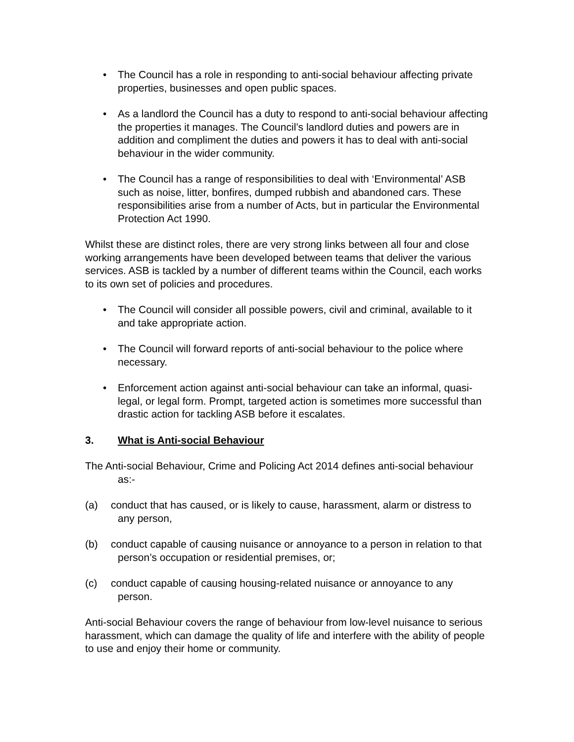• The Council has a role in responding to anti-social behaviour affecting private properties, businesses and open public spaces.
• As a landlord the Council has a duty to respond to anti-social behaviour affecting the properties it manages. The Council’s landlord duties and powers are in addition and compliment the duties and powers it has to deal with anti-social behaviour in the wider community.
• The Council has a range of responsibilities to deal with ‘Environmental’ ASB such as noise, litter, bonfires, dumped rubbish and abandoned cars. These responsibilities arise from a number of Acts, but in particular the Environmental Protection Act 1990.
Whilst these are distinct roles, there are very strong links between all four and close working arrangements have been developed between teams that deliver the various services. ASB is tackled by a number of different teams within the Council, each works to its own set of policies and procedures.
• The Council will consider all possible powers, civil and criminal, available to it and take appropriate action.
• The Council will forward reports of anti-social behaviour to the police where necessary.
• Enforcement action against anti-social behaviour can take an informal, quasi-legal, or legal form. Prompt, targeted action is sometimes more successful than drastic action for tackling ASB before it escalates.
3. What is Anti-social Behaviour
The Anti-social Behaviour, Crime and Policing Act 2014 defines anti-social behaviour as:-
(a) conduct that has caused, or is likely to cause, harassment, alarm or distress to any person,
(b) conduct capable of causing nuisance or annoyance to a person in relation to that person’s occupation or residential premises, or;
(c) conduct capable of causing housing-related nuisance or annoyance to any person.
Anti-social Behaviour covers the range of behaviour from low-level nuisance to serious harassment, which can damage the quality of life and interfere with the ability of people to use and enjoy their home or community.